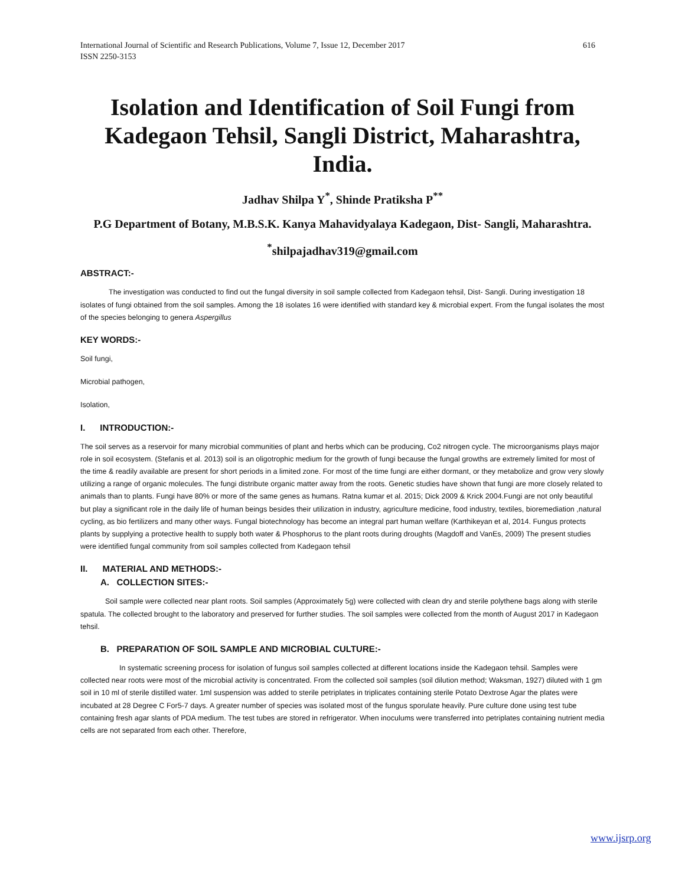616 International Journal of Scientific and Research Publications, Volume 7, Issue 12, December 2017
ISSN 2250-3153
Isolation and Identification of Soil Fungi from Kadegaon Tehsil, Sangli District, Maharashtra, India.
Jadhav Shilpa Y<sup>*</sup>, Shinde Pratiksha P<sup>**</sup>
P.G Department of Botany, M.B.S.K. Kanya Mahavidyalaya Kadegaon, Dist- Sangli, Maharashtra.
<sup>*</sup> shilpajadhav319@gmail.com
ABSTRACT:-
The investigation was conducted to find out the fungal diversity in soil sample collected from Kadegaon tehsil, Dist- Sangli. During investigation 18 isolates of fungi obtained from the soil samples. Among the 18 isolates 16 were identified with standard key & microbial expert. From the fungal isolates the most of the species belonging to genera Aspergillus
KEY WORDS:-
Soil fungi,
Microbial pathogen,
Isolation,
I. INTRODUCTION:-
The soil serves as a reservoir for many microbial communities of plant and herbs which can be producing, Co2 nitrogen cycle. The microorganisms plays major role in soil ecosystem. (Stefanis et al. 2013) soil is an oligotrophic medium for the growth of fungi because the fungal growths are extremely limited for most of the time & readily available are present for short periods in a limited zone. For most of the time fungi are either dormant, or they metabolize and grow very slowly utilizing a range of organic molecules. The fungi distribute organic matter away from the roots. Genetic studies have shown that fungi are more closely related to animals than to plants. Fungi have 80% or more of the same genes as humans. Ratna kumar et al. 2015; Dick 2009 & Krick 2004.Fungi are not only beautiful but play a significant role in the daily life of human beings besides their utilization in industry, agriculture medicine, food industry, textiles, bioremediation ,natural cycling, as bio fertilizers and many other ways. Fungal biotechnology has become an integral part human welfare (Karthikeyan et al, 2014. Fungus protects plants by supplying a protective health to supply both water & Phosphorus to the plant roots during droughts (Magdoff and VanEs, 2009) The present studies were identified fungal community from soil samples collected from Kadegaon tehsil
II. MATERIAL AND METHODS:-
A. COLLECTION SITES:-
Soil sample were collected near plant roots. Soil samples (Approximately 5g) were collected with clean dry and sterile polythene bags along with sterile spatula. The collected brought to the laboratory and preserved for further studies. The soil samples were collected from the month of August 2017 in Kadegaon tehsil.
B. PREPARATION OF SOIL SAMPLE AND MICROBIAL CULTURE:-
In systematic screening process for isolation of fungus soil samples collected at different locations inside the Kadegaon tehsil. Samples were collected near roots were most of the microbial activity is concentrated. From the collected soil samples (soil dilution method; Waksman, 1927) diluted with 1 gm soil in 10 ml of sterile distilled water. 1ml suspension was added to sterile petriplates in triplicates containing sterile Potato Dextrose Agar the plates were incubated at 28 Degree C For5-7 days. A greater number of species was isolated most of the fungus sporulate heavily. Pure culture done using test tube containing fresh agar slants of PDA medium. The test tubes are stored in refrigerator. When inoculums were transferred into petriplates containing nutrient media cells are not separated from each other. Therefore,
www.ijsrp.org